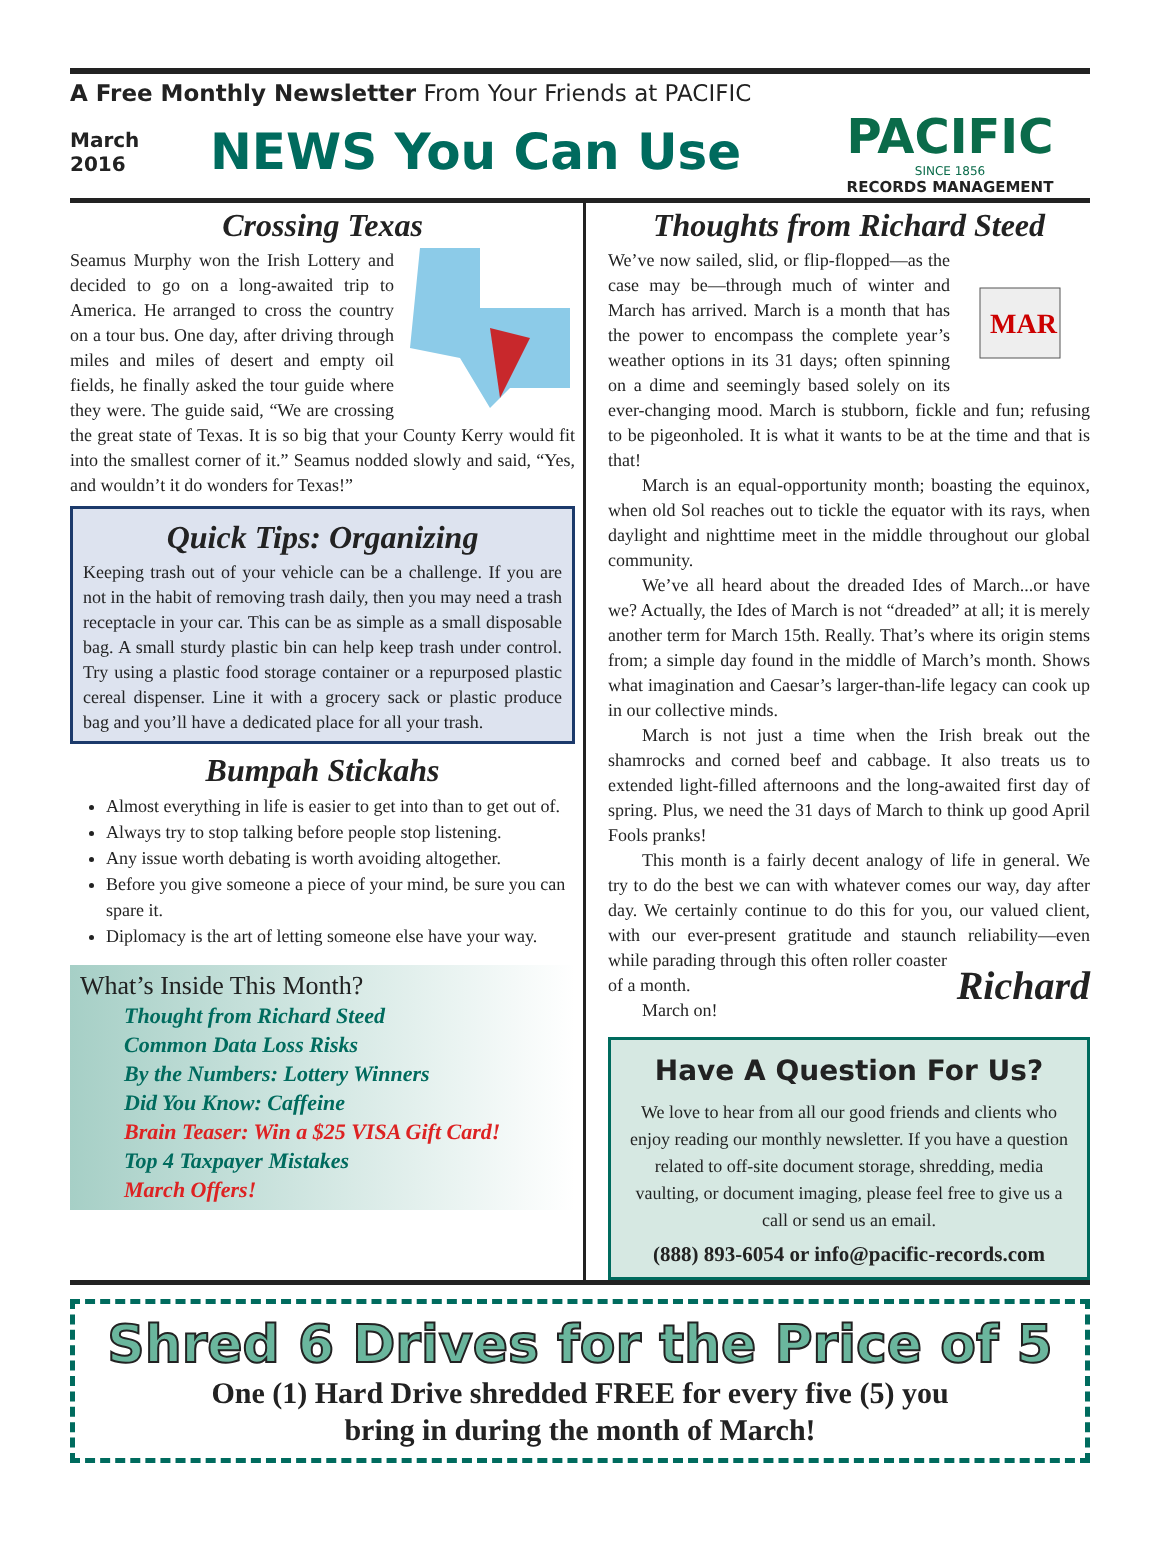A Free Monthly Newsletter From Your Friends at PACIFIC
March
2016
NEWS You Can Use
PACIFIC
SINCE 1856
RECORDS MANAGEMENT
Crossing Texas
Seamus Murphy won the Irish Lottery and decided to go on a long-awaited trip to America. He arranged to cross the country on a tour bus. One day, after driving through miles and miles of desert and empty oil fields, he finally asked the tour guide where they were. The guide said, “We are crossing the great state of Texas. It is so big that your County Kerry would fit into the smallest corner of it.” Seamus nodded slowly and said, “Yes, and wouldn’t it do wonders for Texas!”
Quick Tips: Organizing
Keeping trash out of your vehicle can be a challenge. If you are not in the habit of removing trash daily, then you may need a trash receptacle in your car. This can be as simple as a small disposable bag. A small sturdy plastic bin can help keep trash under control. Try using a plastic food storage container or a repurposed plastic cereal dispenser. Line it with a grocery sack or plastic produce bag and you’ll have a dedicated place for all your trash.
Bumpah Stickahs
Almost everything in life is easier to get into than to get out of.
Always try to stop talking before people stop listening.
Any issue worth debating is worth avoiding altogether.
Before you give someone a piece of your mind, be sure you can spare it.
Diplomacy is the art of letting someone else have your way.
What’s Inside This Month?
Thought from Richard Steed
Common Data Loss Risks
By the Numbers: Lottery Winners
Did You Know: Caffeine
Brain Teaser: Win a $25 VISA Gift Card!
Top 4 Taxpayer Mistakes
March Offers!
Thoughts from Richard Steed
MAR
We’ve now sailed, slid, or flip-flopped—as the case may be—through much of winter and March has arrived. March is a month that has the power to encompass the complete year’s weather options in its 31 days; often spinning on a dime and seemingly based solely on its ever-changing mood. March is stubborn, fickle and fun; refusing to be pigeonholed. It is what it wants to be at the time and that is that!
March is an equal-opportunity month; boasting the equinox, when old Sol reaches out to tickle the equator with its rays, when daylight and nighttime meet in the middle throughout our global community.
We’ve all heard about the dreaded Ides of March...or have we? Actually, the Ides of March is not “dreaded” at all; it is merely another term for March 15th. Really. That’s where its origin stems from; a simple day found in the middle of March’s month. Shows what imagination and Caesar’s larger-than-life legacy can cook up in our collective minds.
March is not just a time when the Irish break out the shamrocks and corned beef and cabbage. It also treats us to extended light-filled afternoons and the long-awaited first day of spring. Plus, we need the 31 days of March to think up good April Fools pranks!
This month is a fairly decent analogy of life in general. We try to do the best we can with whatever comes our way, day after day. We certainly continue to do this for you, our valued client, with our ever-present gratitude and staunch reliability—even while parading through this often roller coaster Richard
of a month.
March on!
Have A Question For Us?
We love to hear from all our good friends and clients who enjoy reading our monthly newsletter. If you have a question related to off-site document storage, shredding, media vaulting, or document imaging, please feel free to give us a call or send us an email.
(888) 893-6054 or info@pacific-records.com
Shred 6 Drives for the Price of 5
One (1) Hard Drive shredded FREE for every five (5) you
bring in during the month of March!